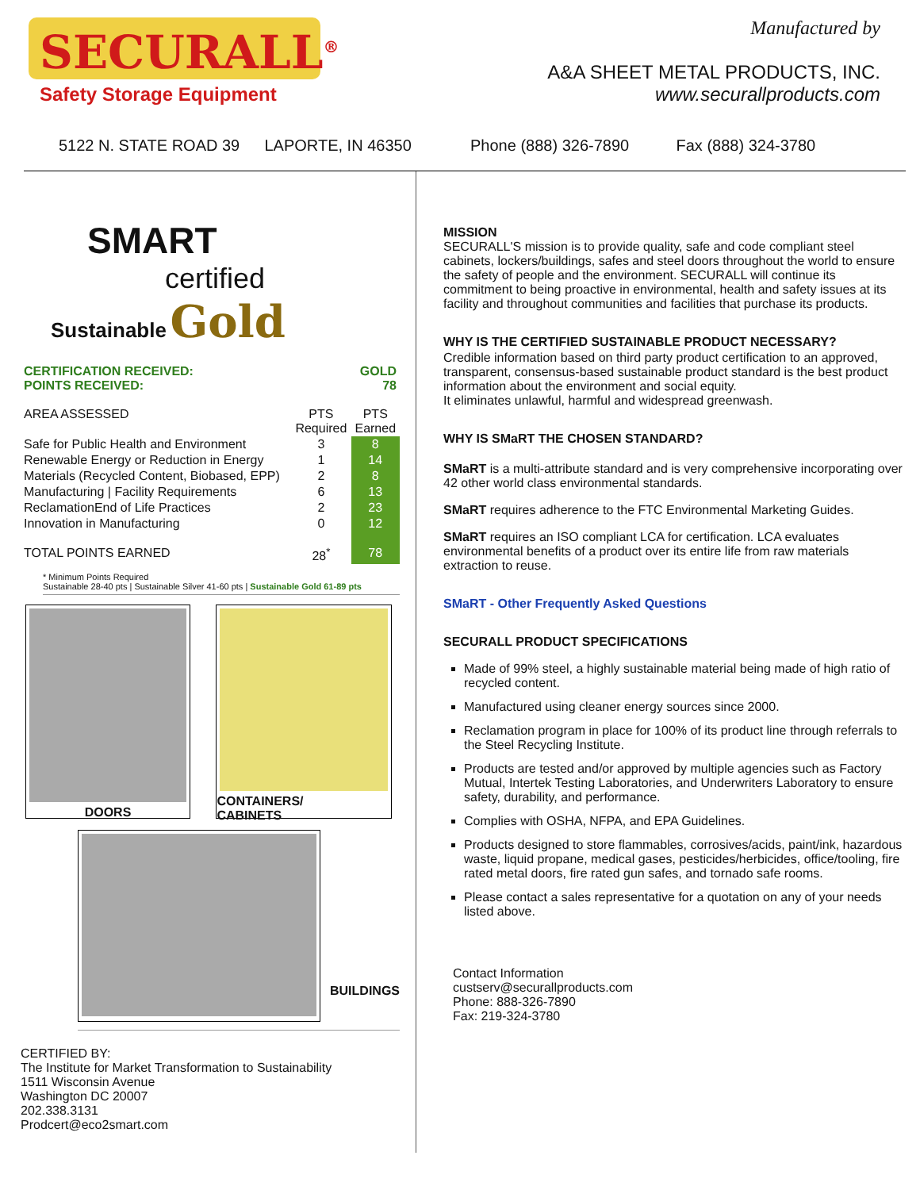SECURALL<sup>®</sup>
Safety Storage Equipment
Manufactured by
A&A SHEET METAL PRODUCTS, INC.
www.securallproducts.com
5122 N. STATE ROAD 39 LAPORTE, IN 46350 Phone (888) 326-7890 Fax (888) 324-3780
SMART
certified
Sustainable Gold
| CERTIFICATION RECEIVED: POINTS RECEIVED: | GOLD 78 |
| AREA ASSESSED | PTS Required | PTS Earned |
| Safe for Public Health and Environment | 3 | 8 |
| Renewable Energy or Reduction in Energy | 1 | 14 |
| Materials (Recycled Content, Biobased, EPP) | 2 | 8 |
| Manufacturing / Facility Requirements | 6 | 13 |
| ReclamationEnd of Life Practices | 2 | 23 |
| Innovation in Manufacturing | 0 | 12 |
| TOTAL POINTS EARNED | 28<sup>*</sup> | 78 |
* Minimum Points Required
Sustainable 28-40 pts | Sustainable Silver 41-60 pts | Sustainable Gold 61-89 pts
DOORS
CONTAINERS/
CABINETS
BUILDINGS
CERTIFIED BY:
The Institute for Market Transformation to Sustainability
1511 Wisconsin Avenue
Washington DC 20007
202.338.3131
Prodcert@eco2smart.com
MISSION
SECURALL'S mission is to provide quality, safe and code compliant steel cabinets, lockers/buildings, safes and steel doors throughout the world to ensure the safety of people and the environment. SECURALL will continue its commitment to being proactive in environmental, health and safety issues at its facility and throughout communities and facilities that purchase its products.
WHY IS THE CERTIFIED SUSTAINABLE PRODUCT NECESSARY?
Credible information based on third party product certification to an approved, transparent, consensus-based sustainable product standard is the best product information about the environment and social equity.
It eliminates unlawful, harmful and widespread greenwash.
WHY IS SMaRT THE CHOSEN STANDARD?
SMaRT is a multi-attribute standard and is very comprehensive incorporating over 42 other world class environmental standards.
SMaRT requires adherence to the FTC Environmental Marketing Guides.
SMaRT requires an ISO compliant LCA for certification. LCA evaluates environmental benefits of a product over its entire life from raw materials extraction to reuse.
SMaRT - Other Frequently Asked Questions
SECURALL PRODUCT SPECIFICATIONS
Made of 99% steel, a highly sustainable material being made of high ratio of recycled content.
Manufactured using cleaner energy sources since 2000.
Reclamation program in place for 100% of its product line through referrals to the Steel Recycling Institute.
Products are tested and/or approved by multiple agencies such as Factory Mutual, Intertek Testing Laboratories, and Underwriters Laboratory to ensure safety, durability, and performance.
Complies with OSHA, NFPA, and EPA Guidelines.
Products designed to store flammables, corrosives/acids, paint/ink, hazardous waste, liquid propane, medical gases, pesticides/herbicides, office/tooling, fire rated metal doors, fire rated gun safes, and tornado safe rooms.
Please contact a sales representative for a quotation on any of your needs listed above.
Contact Information
custserv@securallproducts.com
Phone: 888-326-7890
Fax: 219-324-3780